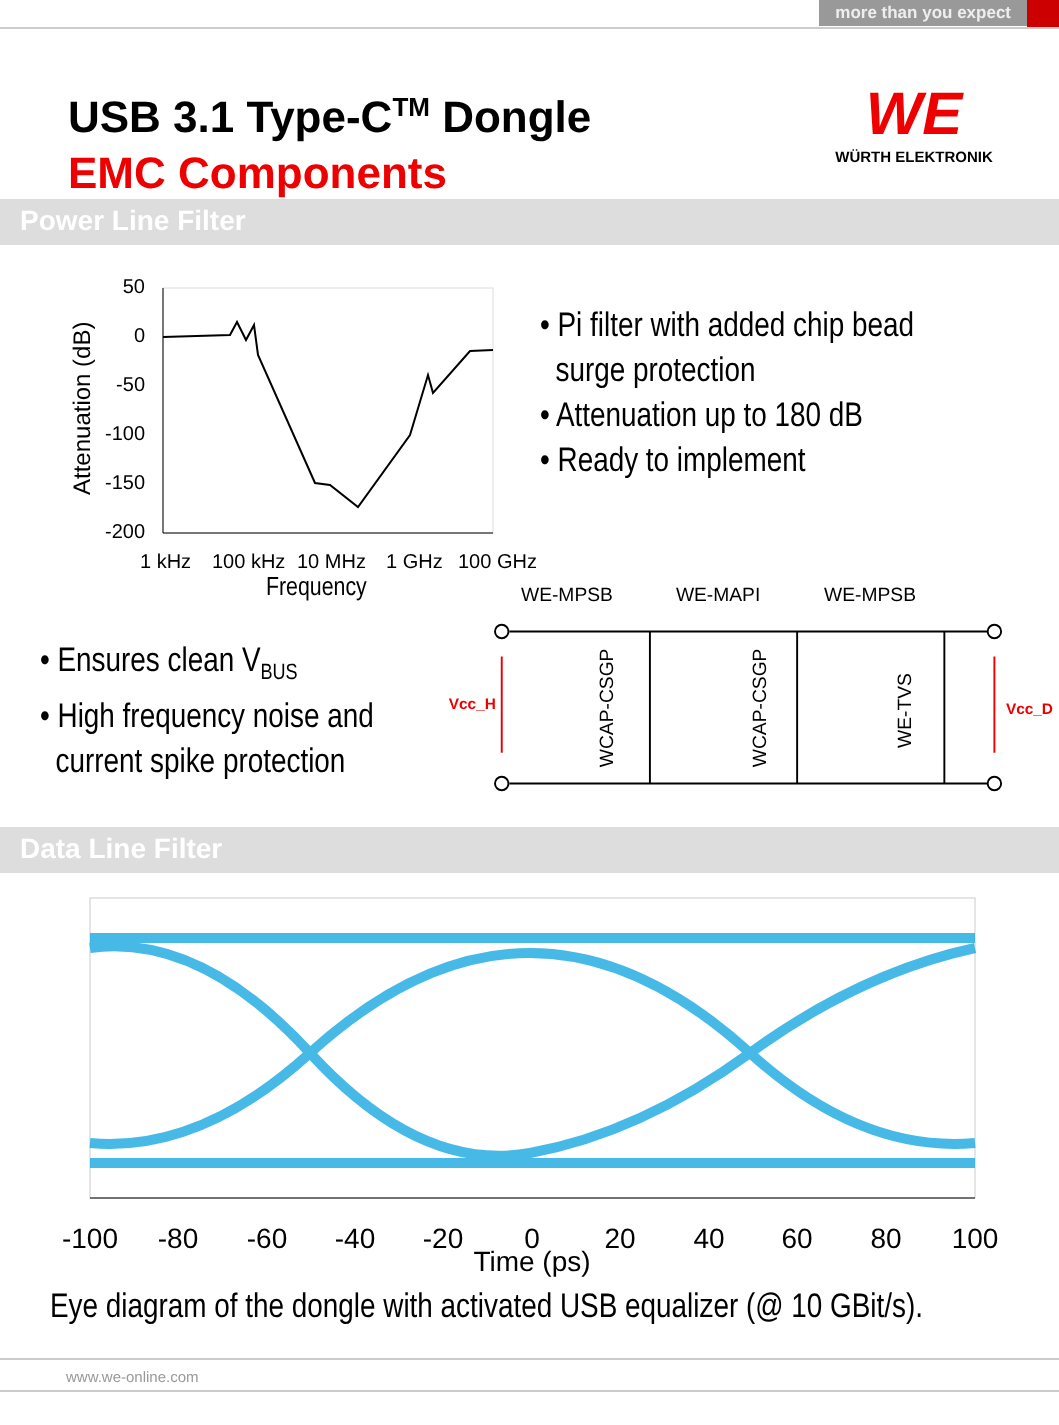more than you expect
USB 3.1 Type-C<sup>TM</sup> Dongle
EMC Components
WE
WÜRTH ELEKTRONIK
Power Line Filter
Attenuation (dB)
50
0
-50
-100
-150
-200
1 kHz
100 kHz
10 MHz
1 GHz
100 GHz
• Pi filter with added chip bead
surge protection
• Attenuation up to 180 dB
• Ready to implement
Frequency
• Ensures clean V<sub>BUS</sub>
• High frequency noise and
current spike protection
WE-MPSB
WE-MAPI
WE-MPSB
Vcc_H
Vcc_D
WCAP-CSGP
WCAP-CSGP
WE-TVS
Data Line Filter
-100
-80
-60
-40
-20
0
20
40
60
80
100
Time (ps)
Eye diagram of the dongle with activated USB equalizer (@ 10 GBit/s).
www.we-online.com